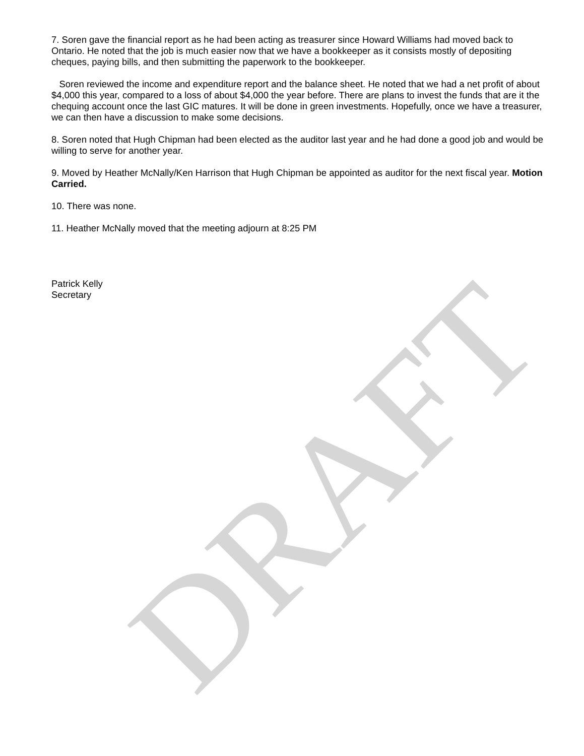7. Soren gave the financial report as he had been acting as treasurer since Howard Williams had moved back to Ontario. He noted that the job is much easier now that we have a bookkeeper as it consists mostly of depositing cheques, paying bills, and then submitting the paperwork to the bookkeeper.
Soren reviewed the income and expenditure report and the balance sheet. He noted that we had a net profit of about $4,000 this year, compared to a loss of about $4,000 the year before. There are plans to invest the funds that are it the chequing account once the last GIC matures. It will be done in green investments. Hopefully, once we have a treasurer, we can then have a discussion to make some decisions.
8. Soren noted that Hugh Chipman had been elected as the auditor last year and he had done a good job and would be willing to serve for another year.
9. Moved by Heather McNally/Ken Harrison that Hugh Chipman be appointed as auditor for the next fiscal year. Motion Carried.
10. There was none.
11. Heather McNally moved that the meeting adjourn at 8:25 PM
Patrick Kelly
Secretary
DRAFT